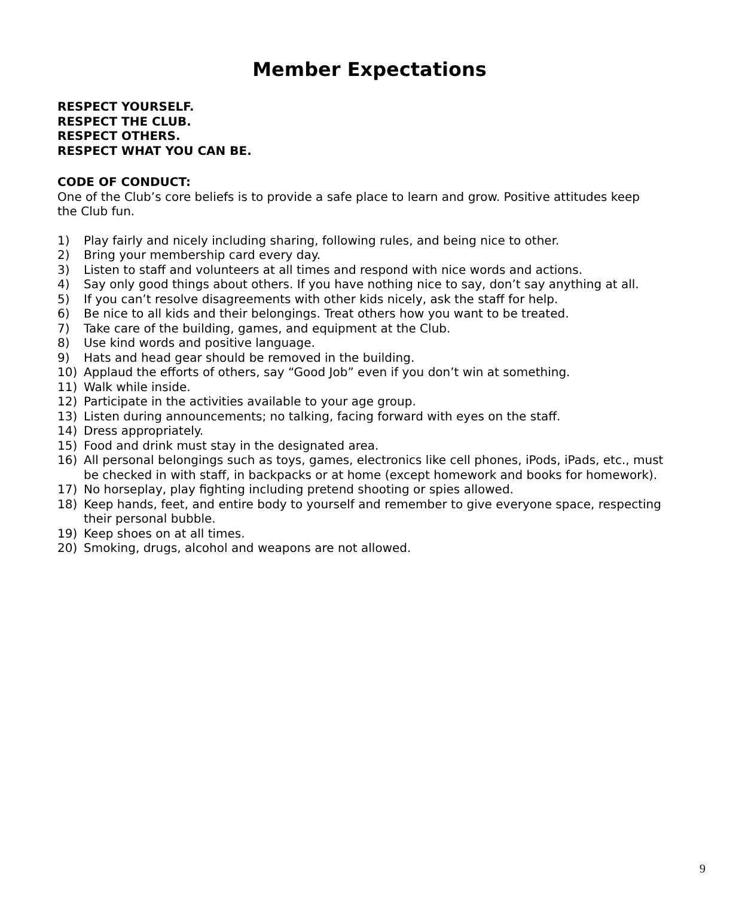Member Expectations
RESPECT YOURSELF.
RESPECT THE CLUB.
RESPECT OTHERS.
RESPECT WHAT YOU CAN BE.
CODE OF CONDUCT:
One of the Club’s core beliefs is to provide a safe place to learn and grow. Positive attitudes keep the Club fun.
1) Play fairly and nicely including sharing, following rules, and being nice to other.
2) Bring your membership card every day.
3) Listen to staff and volunteers at all times and respond with nice words and actions.
4) Say only good things about others. If you have nothing nice to say, don’t say anything at all.
5) If you can’t resolve disagreements with other kids nicely, ask the staff for help.
6) Be nice to all kids and their belongings. Treat others how you want to be treated.
7) Take care of the building, games, and equipment at the Club.
8) Use kind words and positive language.
9) Hats and head gear should be removed in the building.
10) Applaud the efforts of others, say “Good Job” even if you don’t win at something.
11) Walk while inside.
12) Participate in the activities available to your age group.
13) Listen during announcements; no talking, facing forward with eyes on the staff.
14) Dress appropriately.
15) Food and drink must stay in the designated area.
16) All personal belongings such as toys, games, electronics like cell phones, iPods, iPads, etc., must be checked in with staff, in backpacks or at home (except homework and books for homework).
17) No horseplay, play fighting including pretend shooting or spies allowed.
18) Keep hands, feet, and entire body to yourself and remember to give everyone space, respecting their personal bubble.
19) Keep shoes on at all times.
20) Smoking, drugs, alcohol and weapons are not allowed.
9